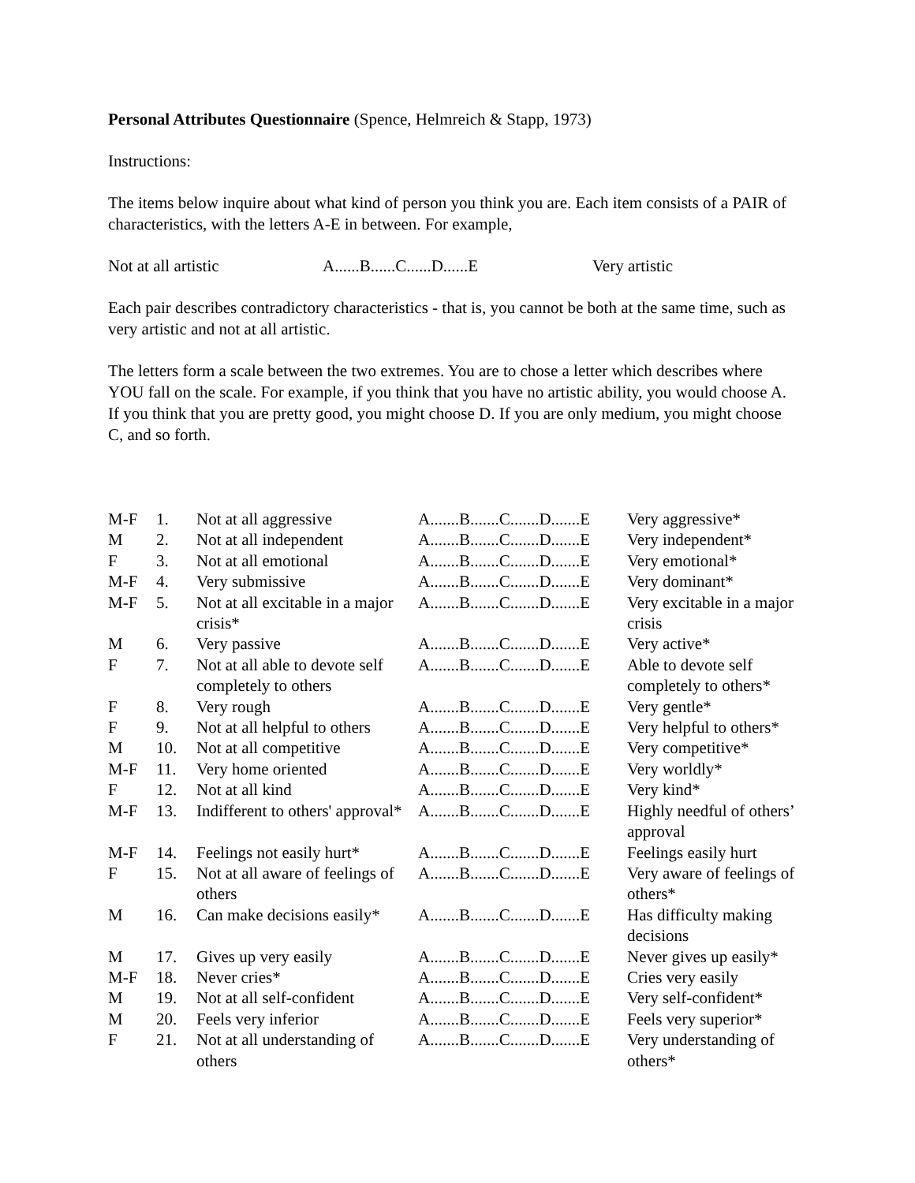Personal Attributes Questionnaire (Spence, Helmreich & Stapp, 1973)
Instructions:
The items below inquire about what kind of person you think you are. Each item consists of a PAIR of characteristics, with the letters A-E in between. For example,
Not at all artistic A......B......C......D......E Very artistic
Each pair describes contradictory characteristics - that is, you cannot be both at the same time, such as very artistic and not at all artistic.
The letters form a scale between the two extremes. You are to chose a letter which describes where YOU fall on the scale. For example, if you think that you have no artistic ability, you would choose A. If you think that you are pretty good, you might choose D. If you are only medium, you might choose C, and so forth.
| M-F | 1. | Not at all aggressive | A.......B.......C.......D.......E | Very aggressive* |
| M | 2. | Not at all independent | A.......B.......C.......D.......E | Very independent* |
| F | 3. | Not at all emotional | A.......B.......C.......D.......E | Very emotional* |
| M-F | 4. | Very submissive | A.......B.......C.......D.......E | Very dominant* |
| M-F | 5. | Not at all excitable in a major crisis* | A.......B.......C.......D.......E | Very excitable in a major crisis |
| M | 6. | Very passive | A.......B.......C.......D.......E | Very active* |
| F | 7. | Not at all able to devote self completely to others | A.......B.......C.......D.......E | Able to devote self completely to others* |
| F | 8. | Very rough | A.......B.......C.......D.......E | Very gentle* |
| F | 9. | Not at all helpful to others | A.......B.......C.......D.......E | Very helpful to others* |
| M | 10. | Not at all competitive | A.......B.......C.......D.......E | Very competitive* |
| M-F | 11. | Very home oriented | A.......B.......C.......D.......E | Very worldly* |
| F | 12. | Not at all kind | A.......B.......C.......D.......E | Very kind* |
| M-F | 13. | Indifferent to others' approval* | A.......B.......C.......D.......E | Highly needful of others’ approval |
| M-F | 14. | Feelings not easily hurt* | A.......B.......C.......D.......E | Feelings easily hurt |
| F | 15. | Not at all aware of feelings of others | A.......B.......C.......D.......E | Very aware of feelings of others* |
| M | 16. | Can make decisions easily* | A.......B.......C.......D.......E | Has difficulty making decisions |
| M | 17. | Gives up very easily | A.......B.......C.......D.......E | Never gives up easily* |
| M-F | 18. | Never cries* | A.......B.......C.......D.......E | Cries very easily |
| M | 19. | Not at all self-confident | A.......B.......C.......D.......E | Very self-confident* |
| M | 20. | Feels very inferior | A.......B.......C.......D.......E | Feels very superior* |
| F | 21. | Not at all understanding of others | A.......B.......C.......D.......E | Very understanding of others* |